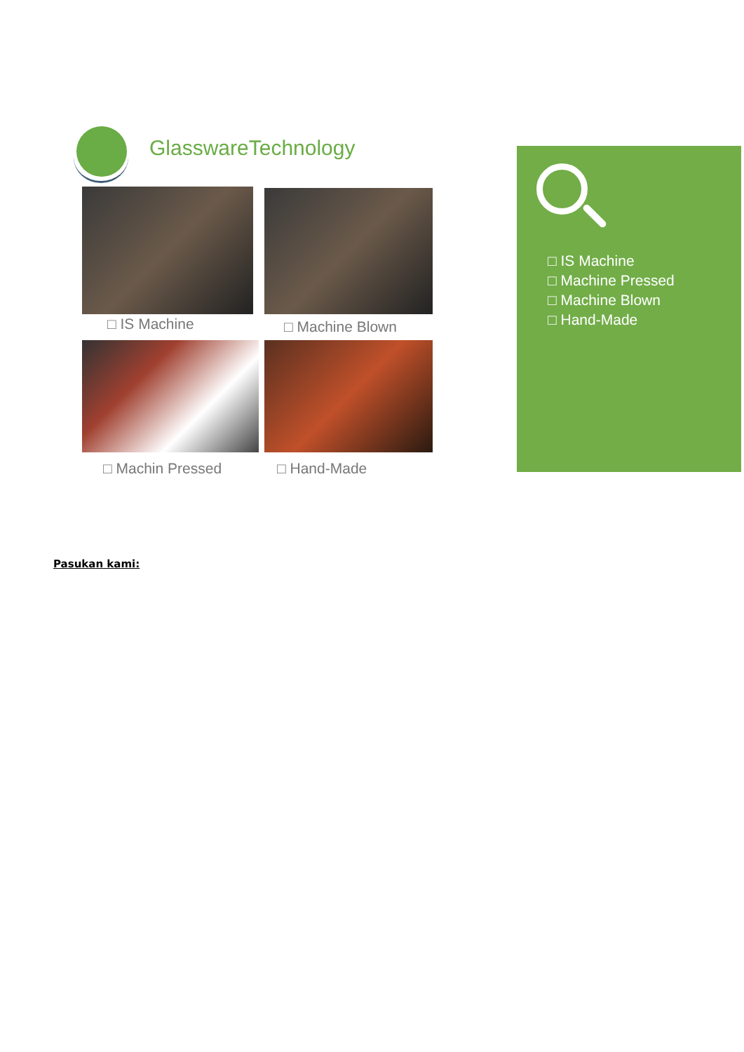GlasswareTechnology
□ IS Machine □ Machine Blown
□ Machin Pressed □ Hand-Made
□ IS Machine
□ Machine Pressed
□ Machine Blown
□ Hand-Made
Pasukan kami: